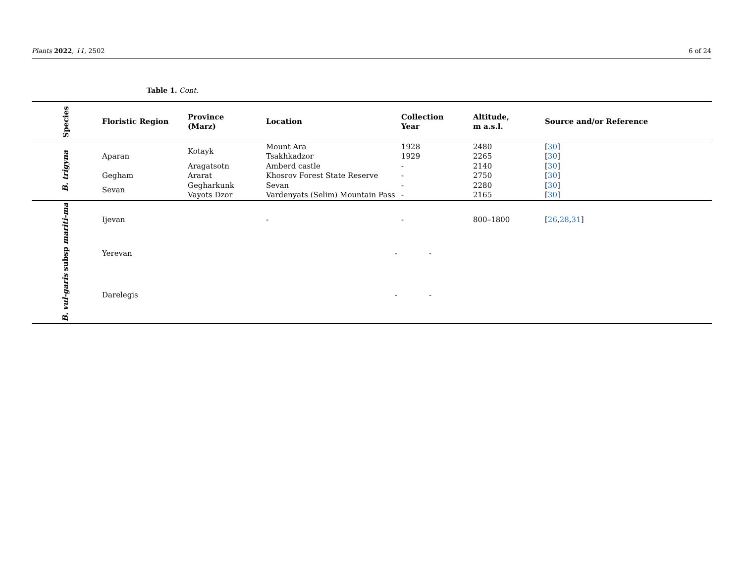Plants 2022, 11, 2502 6 of 24
Table 1. Cont.
| Species | Floristic Region | Province (Marz) | Location | Collection Year | Altitude, m a.s.l. | Source and/or Reference |
| --- | --- | --- | --- | --- | --- | --- |
| B. trigyna | Aparan | Kotayk | Mount Ara | 1928 | 2480 | [ 30 ] |
| | | | Tsakhkadzor | 1929 | 2265 | [ 30 ] |
| | | Aragatsotn | Amberd castle | - | 2140 | [ 30 ] |
| | Gegham | Ararat | Khosrov Forest State Reserve | - | 2750 | [ 30 ] |
| | Sevan | Gegharkunk | Sevan | - | 2280 | [ 30 ] |
| | | Vayots Dzor | Vardenyats (Selim) Mountain Pass | - | 2165 | [ 30 ] |
| B. vul-garis subsp mariti-ma | Ijevan | | - | - | 800–1800 | [ 26 , 28 , 31 ] |
| | Yerevan | | - | - | | |
| | Darelegis | | - | - | | |